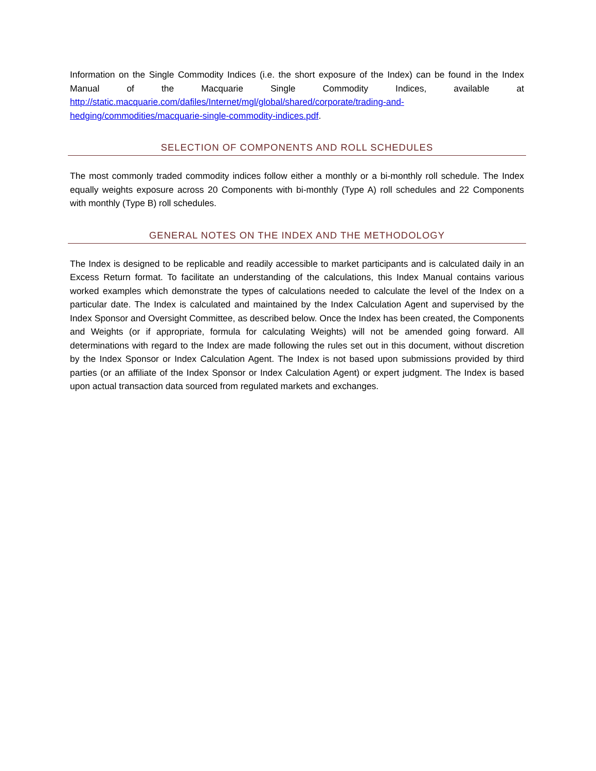Information on the Single Commodity Indices (i.e. the short exposure of the Index) can be found in the Index Manual of the Macquarie Single Commodity Indices, available at http://static.macquarie.com/dafiles/Internet/mgl/global/shared/corporate/trading-and-hedging/commodities/macquarie-single-commodity-indices.pdf.
SELECTION OF COMPONENTS AND ROLL SCHEDULES
The most commonly traded commodity indices follow either a monthly or a bi-monthly roll schedule. The Index equally weights exposure across 20 Components with bi-monthly (Type A) roll schedules and 22 Components with monthly (Type B) roll schedules.
GENERAL NOTES ON THE INDEX AND THE METHODOLOGY
The Index is designed to be replicable and readily accessible to market participants and is calculated daily in an Excess Return format. To facilitate an understanding of the calculations, this Index Manual contains various worked examples which demonstrate the types of calculations needed to calculate the level of the Index on a particular date. The Index is calculated and maintained by the Index Calculation Agent and supervised by the Index Sponsor and Oversight Committee, as described below. Once the Index has been created, the Components and Weights (or if appropriate, formula for calculating Weights) will not be amended going forward. All determinations with regard to the Index are made following the rules set out in this document, without discretion by the Index Sponsor or Index Calculation Agent. The Index is not based upon submissions provided by third parties (or an affiliate of the Index Sponsor or Index Calculation Agent) or expert judgment. The Index is based upon actual transaction data sourced from regulated markets and exchanges.